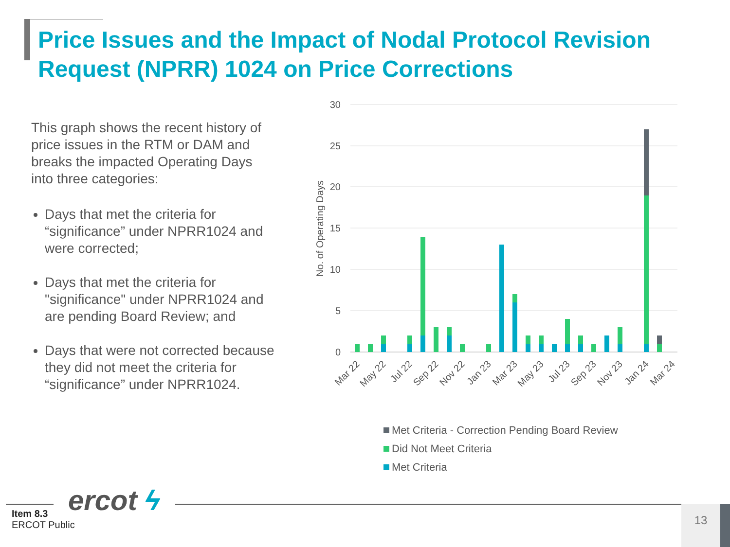Price Issues and the Impact of Nodal Protocol Revision Request (NPRR) 1024 on Price Corrections
This graph shows the recent history of price issues in the RTM or DAM and breaks the impacted Operating Days into three categories:
Days that met the criteria for “significance” under NPRR1024 and were corrected;
Days that met the criteria for "significance" under NPRR1024 and are pending Board Review; and
Days that were not corrected because they did not meet the criteria for “significance” under NPRR1024.
30
25
20
15
10
5
0
No. of Operating Days
Mar 22
May 22
Jul 22
Sep 22
Nov 22
Jan 23
Mar 23
May 23
Jul 23
Sep 23
Nov 23
Jan 24
Mar 24
Met Criteria - Correction Pending Board Review
Did Not Meet Criteria
Met Criteria
ercot ϟ
Item 8.3
ERCOT Public
13